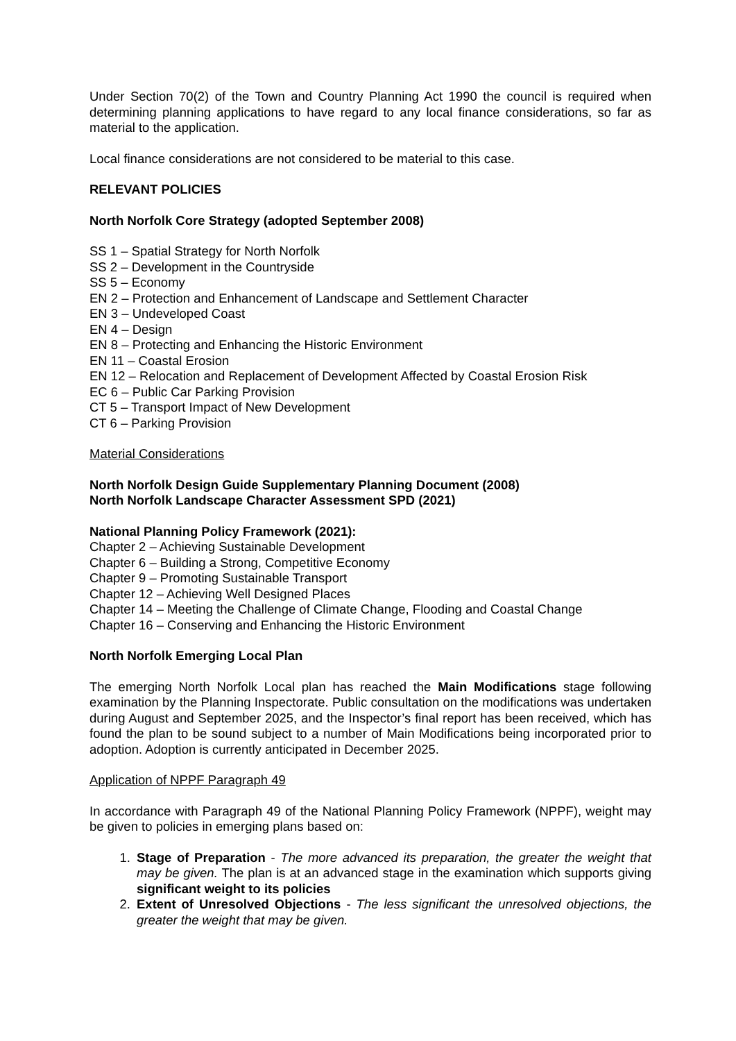Under Section 70(2) of the Town and Country Planning Act 1990 the council is required when determining planning applications to have regard to any local finance considerations, so far as material to the application.
Local finance considerations are not considered to be material to this case.
RELEVANT POLICIES
North Norfolk Core Strategy (adopted September 2008)
SS 1 – Spatial Strategy for North Norfolk
SS 2 – Development in the Countryside
SS 5 – Economy
EN 2 – Protection and Enhancement of Landscape and Settlement Character
EN 3 – Undeveloped Coast
EN 4 – Design
EN 8 – Protecting and Enhancing the Historic Environment
EN 11 – Coastal Erosion
EN 12 – Relocation and Replacement of Development Affected by Coastal Erosion Risk
EC 6 – Public Car Parking Provision
CT 5 – Transport Impact of New Development
CT 6 – Parking Provision
Material Considerations
North Norfolk Design Guide Supplementary Planning Document (2008)
North Norfolk Landscape Character Assessment SPD (2021)
National Planning Policy Framework (2021):
Chapter 2 – Achieving Sustainable Development
Chapter 6 – Building a Strong, Competitive Economy
Chapter 9 – Promoting Sustainable Transport
Chapter 12 – Achieving Well Designed Places
Chapter 14 – Meeting the Challenge of Climate Change, Flooding and Coastal Change
Chapter 16 – Conserving and Enhancing the Historic Environment
North Norfolk Emerging Local Plan
The emerging North Norfolk Local plan has reached the Main Modifications stage following examination by the Planning Inspectorate. Public consultation on the modifications was undertaken during August and September 2025, and the Inspector’s final report has been received, which has found the plan to be sound subject to a number of Main Modifications being incorporated prior to adoption. Adoption is currently anticipated in December 2025.
Application of NPPF Paragraph 49
In accordance with Paragraph 49 of the National Planning Policy Framework (NPPF), weight may be given to policies in emerging plans based on:
1. Stage of Preparation - The more advanced its preparation, the greater the weight that may be given. The plan is at an advanced stage in the examination which supports giving significant weight to its policies
2. Extent of Unresolved Objections - The less significant the unresolved objections, the greater the weight that may be given.